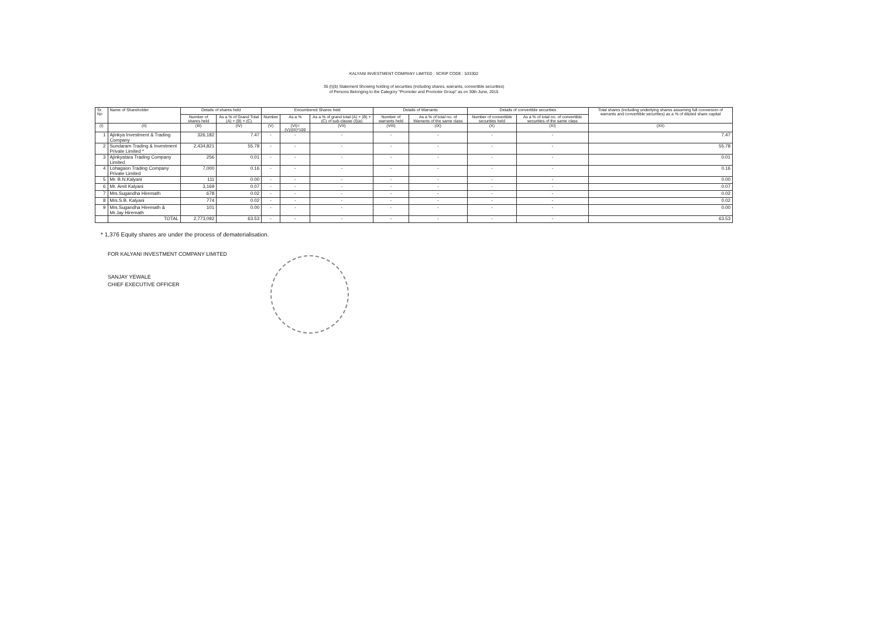KALYANI INVESTMENT COMPANY LIMITED : SCRIP CODE : 533302
35 (I)(b) Statement Showing holding of securities (including shares, warrants, convertible securities)
of Persons Belonging to the Category "Promoter and Promoter Group" as on 30th June, 2015
| Sr. No | Name of Shareholder | Details of shares held | | Encumbered Shares held | | | Details of Warrants | | Details of convertible securities | | Total shares (including underlying shares assuming full conversion of warrants and convertible securities) as a % of diluted share capital |
| --- | --- | --- | --- | --- | --- | --- | --- | --- | --- | --- | --- |
| | | Number of shares held | As a % of Grand Total (A) + (B) + (C) | Number | As a % | As a % of grand total (A) + (B) + (C) of sub-clause (I)(a) | Number of warrants held | As a % of total no. of Warrants of the same class | Number of convertible securities held | As a % of total no. of convertible securities of the same class | |
| (I) | (II) | (III) | (IV) | (V) | (VI)=(V)/(III)*100 | (VII) | (VIII) | (IX) | (X) | (XI) | (XII) |
| 1 | Ajinkya Investment & Trading Company | 326,182 | 7.47 | - | - | - | - | - | - | - | 7.47 |
| 2 | Sundaram Trading & Investment Private Limited * | 2,434,821 | 55.78 | - | - | - | - | - | - | - | 55.78 |
| 3 | Ajinkyatara Trading Company Limited | 256 | 0.01 | - | - | - | - | - | - | - | 0.01 |
| 4 | Lohagaon Trading Company Private Limited | 7,000 | 0.16 | - | - | - | - | - | - | - | 0.16 |
| 5 | Mr. B.N.Kalyani | 111 | 0.00 | - | - | - | - | - | - | - | 0.00 |
| 6 | Mr. Amit Kalyani | 3,169 | 0.07 | - | - | - | - | - | - | - | 0.07 |
| 7 | Mrs.Sugandha Hiremath | 678 | 0.02 | - | - | - | - | - | - | - | 0.02 |
| 8 | Mrs.S.B. Kalyani | 774 | 0.02 | - | - | - | - | - | - | - | 0.02 |
| 9 | Mrs.Sugandha Hiremath & Mr.Jay Hiremath | 101 | 0.00 | - | - | - | - | - | - | - | 0.00 |
| | TOTAL | 2,773,092 | 63.53 | - | - | - | - | - | - | - | 63.53 |
* 1,376 Equity shares are under the process of dematerialisation.
FOR KALYANI INVESTMENT COMPANY LIMITED
SANJAY YEWALE
CHIEF EXECUTIVE OFFICER